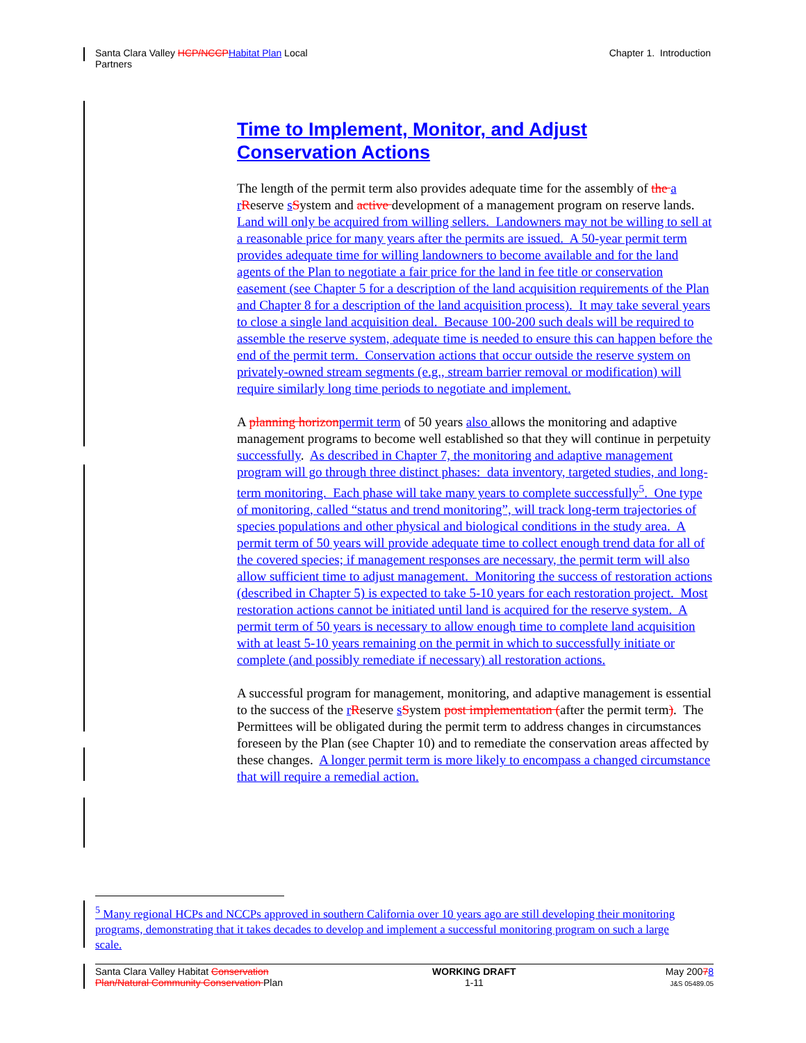Santa Clara Valley HCP/NCCP Habitat Plan Local
Partners
Chapter 1. Introduction
Time to Implement, Monitor, and Adjust Conservation Actions
The length of the permit term also provides adequate time for the assembly of the a r Reserve sSystem and active development of a management program on reserve lands. Land will only be acquired from willing sellers. Landowners may not be willing to sell at a reasonable price for many years after the permits are issued. A 50-year permit term provides adequate time for willing landowners to become available and for the land agents of the Plan to negotiate a fair price for the land in fee title or conservation easement (see Chapter 5 for a description of the land acquisition requirements of the Plan and Chapter 8 for a description of the land acquisition process). It may take several years to close a single land acquisition deal. Because 100-200 such deals will be required to assemble the reserve system, adequate time is needed to ensure this can happen before the end of the permit term. Conservation actions that occur outside the reserve system on privately-owned stream segments (e.g., stream barrier removal or modification) will require similarly long time periods to negotiate and implement.
A planning horizon permit term of 50 years also allows the monitoring and adaptive management programs to become well established so that they will continue in perpetuity successfully. As described in Chapter 7, the monitoring and adaptive management program will go through three distinct phases: data inventory, targeted studies, and long-term monitoring. Each phase will take many years to complete successfully<sup>5</sup>. One type of monitoring, called “status and trend monitoring”, will track long-term trajectories of species populations and other physical and biological conditions in the study area. A permit term of 50 years will provide adequate time to collect enough trend data for all of the covered species; if management responses are necessary, the permit term will also allow sufficient time to adjust management. Monitoring the success of restoration actions (described in Chapter 5) is expected to take 5-10 years for each restoration project. Most restoration actions cannot be initiated until land is acquired for the reserve system. A permit term of 50 years is necessary to allow enough time to complete land acquisition with at least 5-10 years remaining on the permit in which to successfully initiate or complete (and possibly remediate if necessary) all restoration actions.
A successful program for management, monitoring, and adaptive management is essential to the success of the rReserve sSystem post implementation (after the permit term). The Permittees will be obligated during the permit term to address changes in circumstances foreseen by the Plan (see Chapter 10) and to remediate the conservation areas affected by these changes. A longer permit term is more likely to encompass a changed circumstance that will require a remedial action.
<sup>5</sup> Many regional HCPs and NCCPs approved in southern California over 10 years ago are still developing their monitoring programs, demonstrating that it takes decades to develop and implement a successful monitoring program on such a large scale.
Santa Clara Valley Habitat Conservation
Plan/Natural Community Conservation Plan
WORKING DRAFT
1-11
May 20078
J&S 05489.05